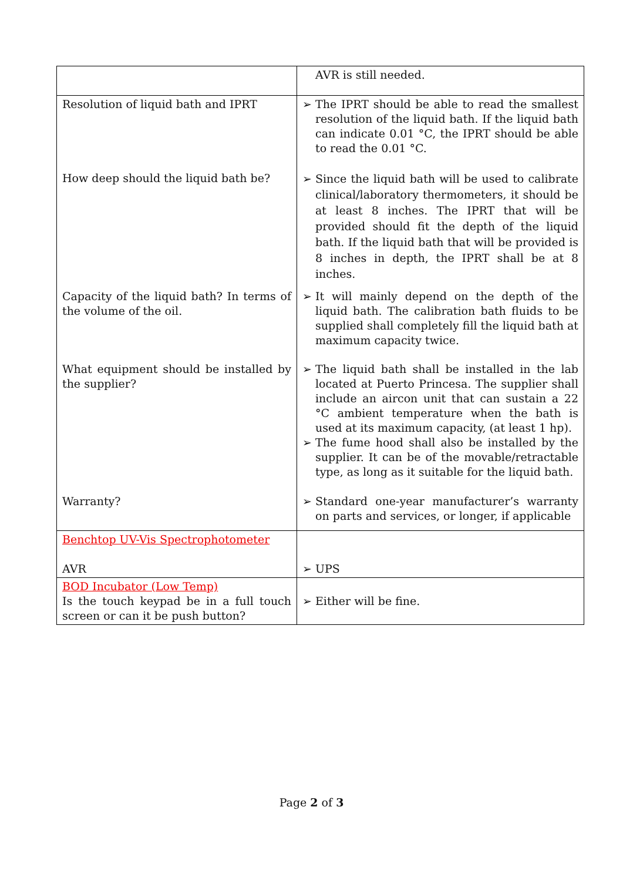| | AVR is still needed. |
| Resolution of liquid bath and IPRT How deep should the liquid bath be? Capacity of the liquid bath? In terms of the volume of the oil. What equipment should be installed by the supplier? Warranty? | ➢ The IPRT should be able to read the smallest resolution of the liquid bath. If the liquid bath can indicate 0.01 °C, the IPRT should be able to read the 0.01 °C. ➢ Since the liquid bath will be used to calibrate clinical/laboratory thermometers, it should be at least 8 inches. The IPRT that will be provided should fit the depth of the liquid bath. If the liquid bath that will be provided is 8 inches in depth, the IPRT shall be at 8 inches. ➢ It will mainly depend on the depth of the liquid bath. The calibration bath fluids to be supplied shall completely fill the liquid bath at maximum capacity twice. ➢ The liquid bath shall be installed in the lab located at Puerto Princesa. The supplier shall include an aircon unit that can sustain a 22 °C ambient temperature when the bath is used at its maximum capacity, (at least 1 hp). ➢ The fume hood shall also be installed by the supplier. It can be of the movable/retractable type, as long as it suitable for the liquid bath. ➢ Standard one-year manufacturer’s warranty on parts and services, or longer, if applicable |
| Benchtop UV-Vis Spectrophotometer AVR | ➢ UPS |
| BOD Incubator (Low Temp) Is the touch keypad be in a full touch screen or can it be push button? | ➢ Either will be fine. |
Page 2 of 3